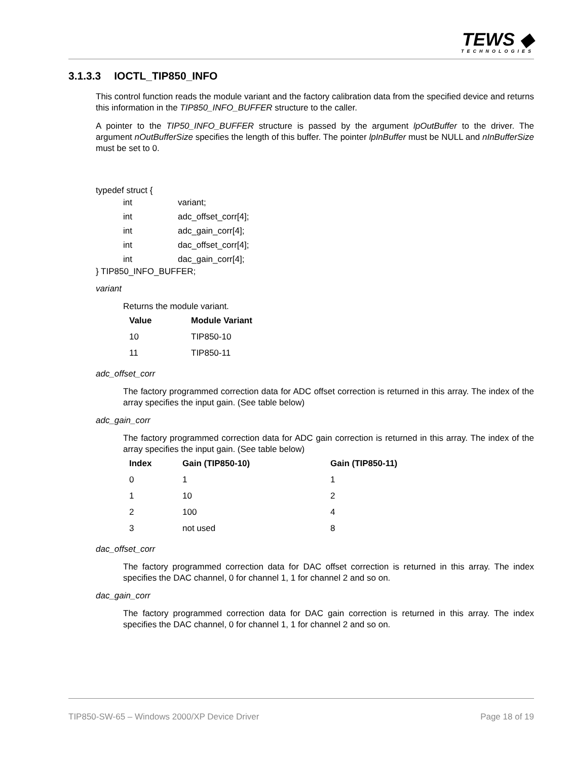TEWS ◆
TECHNOLOGIES
3.1.3.3 IOCTL_TIP850_INFO
This control function reads the module variant and the factory calibration data from the specified device and returns this information in the TIP850_INFO_BUFFER structure to the caller.
A pointer to the TIP50_INFO_BUFFER structure is passed by the argument lpOutBuffer to the driver. The argument nOutBufferSize specifies the length of this buffer. The pointer lpInBuffer must be NULL and nInBufferSize must be set to 0.
typedef struct {
| int | variant; |
| int | adc_offset_corr[4]; |
| int | adc_gain_corr[4]; |
| int | dac_offset_corr[4]; |
| int | dac_gain_corr[4]; |
} TIP850_INFO_BUFFER;
variant
Returns the module variant.
| Value | Module Variant |
| --- | --- |
| 10 | TIP850-10 |
| 11 | TIP850-11 |
adc_offset_corr
The factory programmed correction data for ADC offset correction is returned in this array. The index of the array specifies the input gain. (See table below)
adc_gain_corr
The factory programmed correction data for ADC gain correction is returned in this array. The index of the array specifies the input gain. (See table below)
| Index | Gain (TIP850-10) | Gain (TIP850-11) |
| --- | --- | --- |
| 0 | 1 | 1 |
| 1 | 10 | 2 |
| 2 | 100 | 4 |
| 3 | not used | 8 |
dac_offset_corr
The factory programmed correction data for DAC offset correction is returned in this array. The index specifies the DAC channel, 0 for channel 1, 1 for channel 2 and so on.
dac_gain_corr
The factory programmed correction data for DAC gain correction is returned in this array. The index specifies the DAC channel, 0 for channel 1, 1 for channel 2 and so on.
TIP850-SW-65 – Windows 2000/XP Device Driver Page 18 of 19